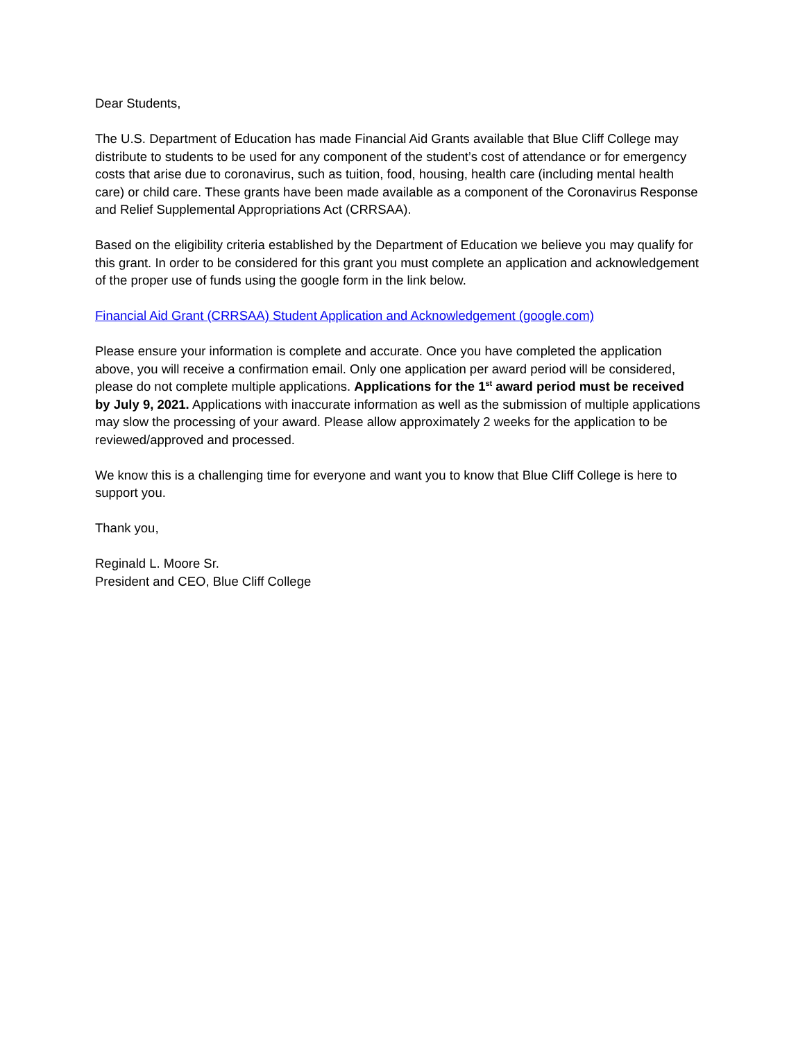Dear Students,
The U.S. Department of Education has made Financial Aid Grants available that Blue Cliff College may distribute to students to be used for any component of the student’s cost of attendance or for emergency costs that arise due to coronavirus, such as tuition, food, housing, health care (including mental health care) or child care. These grants have been made available as a component of the Coronavirus Response and Relief Supplemental Appropriations Act (CRRSAA).
Based on the eligibility criteria established by the Department of Education we believe you may qualify for this grant. In order to be considered for this grant you must complete an application and acknowledgement of the proper use of funds using the google form in the link below.
Financial Aid Grant (CRRSAA) Student Application and Acknowledgement (google.com)
Please ensure your information is complete and accurate. Once you have completed the application above, you will receive a confirmation email. Only one application per award period will be considered, please do not complete multiple applications. Applications for the 1<sup>st</sup> award period must be received by July 9, 2021. Applications with inaccurate information as well as the submission of multiple applications may slow the processing of your award. Please allow approximately 2 weeks for the application to be reviewed/approved and processed.
We know this is a challenging time for everyone and want you to know that Blue Cliff College is here to support you.
Thank you,
Reginald L. Moore Sr.
President and CEO, Blue Cliff College